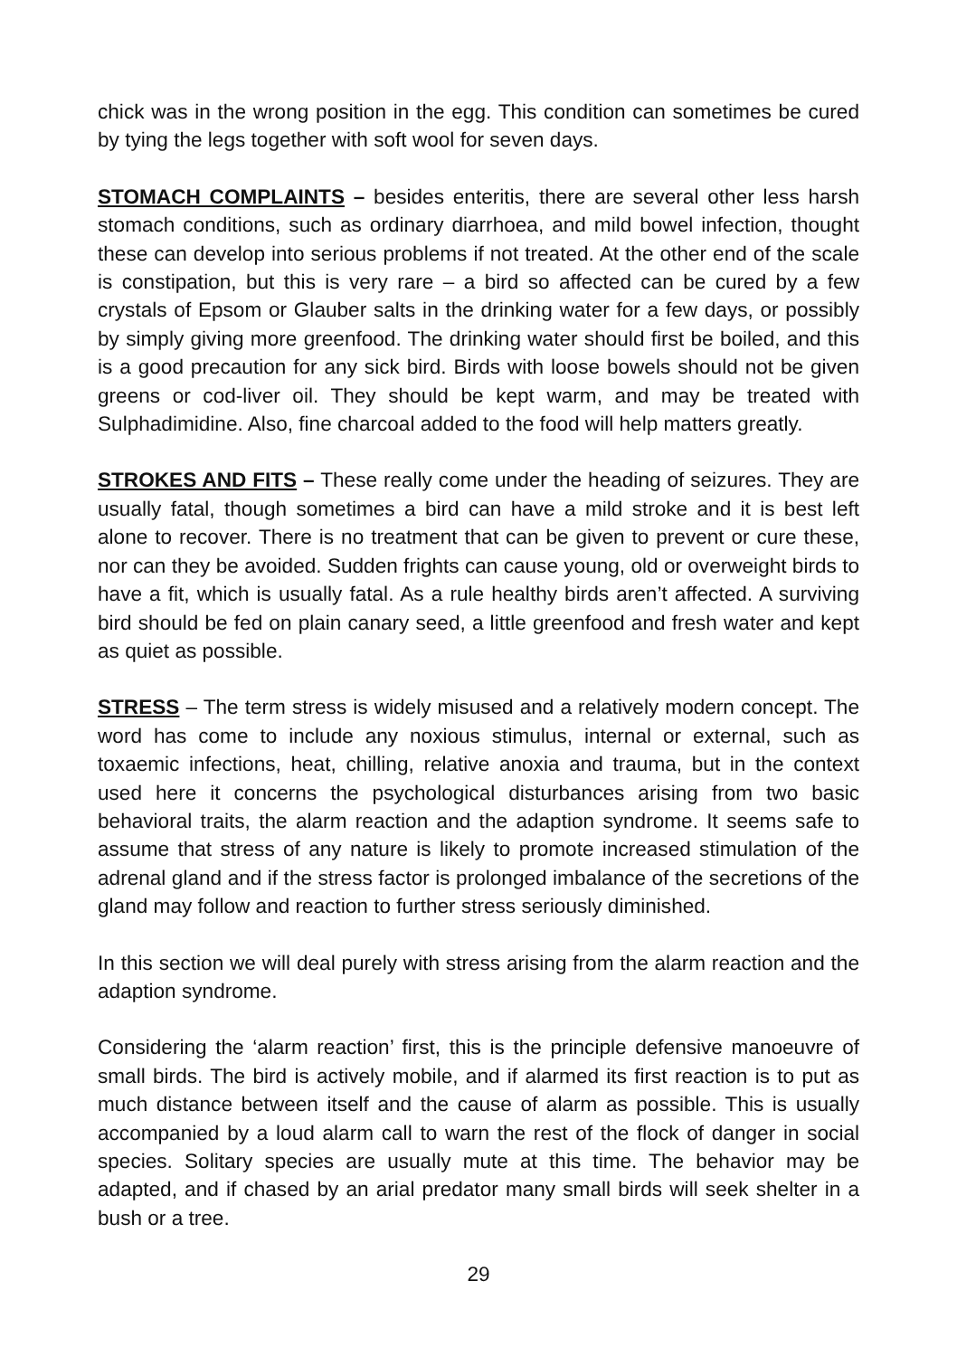chick was in the wrong position in the egg. This condition can sometimes be cured by tying the legs together with soft wool for seven days.
STOMACH COMPLAINTS – besides enteritis, there are several other less harsh stomach conditions, such as ordinary diarrhoea, and mild bowel infection, thought these can develop into serious problems if not treated. At the other end of the scale is constipation, but this is very rare – a bird so affected can be cured by a few crystals of Epsom or Glauber salts in the drinking water for a few days, or possibly by simply giving more greenfood. The drinking water should first be boiled, and this is a good precaution for any sick bird. Birds with loose bowels should not be given greens or cod-liver oil. They should be kept warm, and may be treated with Sulphadimidine. Also, fine charcoal added to the food will help matters greatly.
STROKES AND FITS – These really come under the heading of seizures. They are usually fatal, though sometimes a bird can have a mild stroke and it is best left alone to recover. There is no treatment that can be given to prevent or cure these, nor can they be avoided. Sudden frights can cause young, old or overweight birds to have a fit, which is usually fatal. As a rule healthy birds aren’t affected. A surviving bird should be fed on plain canary seed, a little greenfood and fresh water and kept as quiet as possible.
STRESS – The term stress is widely misused and a relatively modern concept. The word has come to include any noxious stimulus, internal or external, such as toxaemic infections, heat, chilling, relative anoxia and trauma, but in the context used here it concerns the psychological disturbances arising from two basic behavioral traits, the alarm reaction and the adaption syndrome. It seems safe to assume that stress of any nature is likely to promote increased stimulation of the adrenal gland and if the stress factor is prolonged imbalance of the secretions of the gland may follow and reaction to further stress seriously diminished.
In this section we will deal purely with stress arising from the alarm reaction and the adaption syndrome.
Considering the ‘alarm reaction’ first, this is the principle defensive manoeuvre of small birds. The bird is actively mobile, and if alarmed its first reaction is to put as much distance between itself and the cause of alarm as possible. This is usually accompanied by a loud alarm call to warn the rest of the flock of danger in social species. Solitary species are usually mute at this time. The behavior may be adapted, and if chased by an arial predator many small birds will seek shelter in a bush or a tree.
29